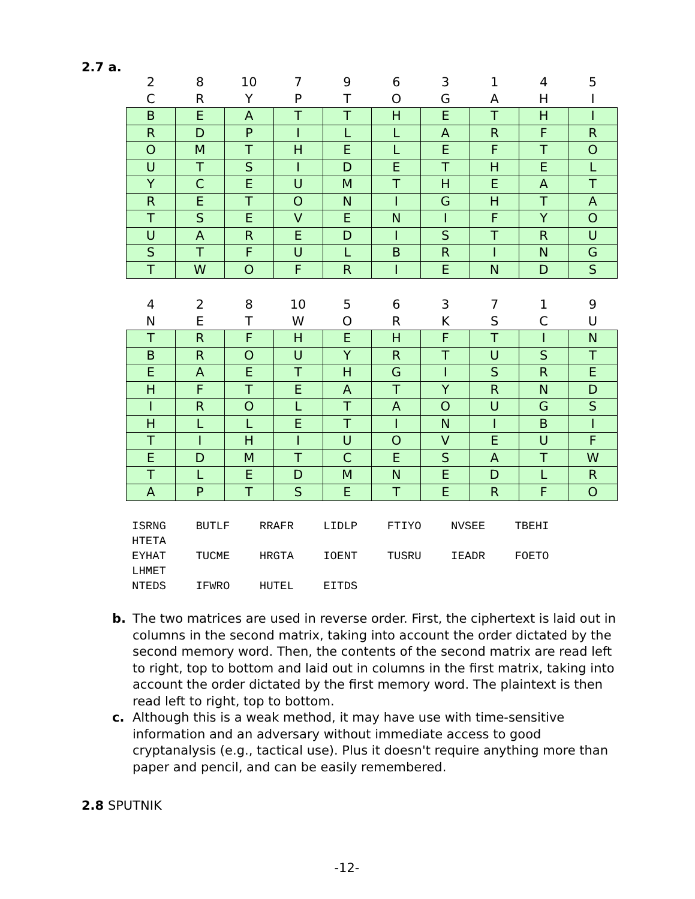2.7 a.
| 2 | 8 | 10 | 7 | 9 | 6 | 3 | 1 | 4 | 5 |
| --- | --- | --- | --- | --- | --- | --- | --- | --- | --- |
| C | R | Y | P | T | O | G | A | H | I |
| B | E | A | T | T | H | E | T | H | I |
| R | D | P | I | L | L | A | R | F | R |
| O | M | T | H | E | L | E | F | T | O |
| U | T | S | I | D | E | T | H | E | L |
| Y | C | E | U | M | T | H | E | A | T |
| R | E | T | O | N | I | G | H | T | A |
| T | S | E | V | E | N | I | F | Y | O |
| U | A | R | E | D | I | S | T | R | U |
| S | T | F | U | L | B | R | I | N | G |
| T | W | O | F | R | I | E | N | D | S |
| 4 | 2 | 8 | 10 | 5 | 6 | 3 | 7 | 1 | 9 |
| --- | --- | --- | --- | --- | --- | --- | --- | --- | --- |
| N | E | T | W | O | R | K | S | C | U |
| T | R | F | H | E | H | F | T | I | N |
| B | R | O | U | Y | R | T | U | S | T |
| E | A | E | T | H | G | I | S | R | E |
| H | F | T | E | A | T | Y | R | N | D |
| I | R | O | L | T | A | O | U | G | S |
| H | L | L | E | T | I | N | I | B | I |
| T | I | H | I | U | O | V | E | U | F |
| E | D | M | T | C | E | S | A | T | W |
| T | L | E | D | M | N | E | D | L | R |
| A | P | T | S | E | T | E | R | F | O |
ISRNG BUTLF RRAFR LIDLP FTIYO NVSEE TBEHI HTETA
EYHAT TUCME HRGTA IOENT TUSRU IEADR FOETO LHMET
NTEDS IFWRO HUTEL EITDS
b. The two matrices are used in reverse order. First, the ciphertext is laid out in columns in the second matrix, taking into account the order dictated by the second memory word. Then, the contents of the second matrix are read left to right, top to bottom and laid out in columns in the first matrix, taking into account the order dictated by the first memory word. The plaintext is then read left to right, top to bottom.
c. Although this is a weak method, it may have use with time-sensitive information and an adversary without immediate access to good cryptanalysis (e.g., tactical use). Plus it doesn't require anything more than paper and pencil, and can be easily remembered.
2.8 SPUTNIK
-12-